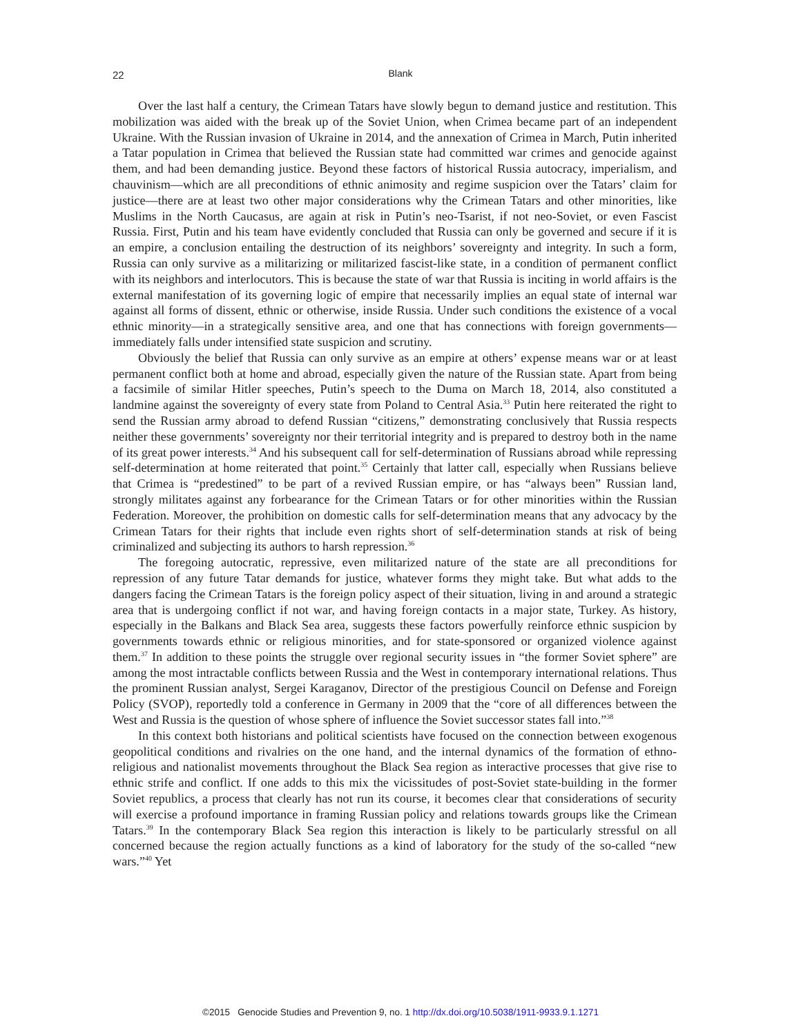22
Blank
Over the last half a century, the Crimean Tatars have slowly begun to demand justice and restitution. This mobilization was aided with the break up of the Soviet Union, when Crimea became part of an independent Ukraine. With the Russian invasion of Ukraine in 2014, and the annexation of Crimea in March, Putin inherited a Tatar population in Crimea that believed the Russian state had committed war crimes and genocide against them, and had been demanding justice. Beyond these factors of historical Russia autocracy, imperialism, and chauvinism—which are all preconditions of ethnic animosity and regime suspicion over the Tatars’ claim for justice—there are at least two other major considerations why the Crimean Tatars and other minorities, like Muslims in the North Caucasus, are again at risk in Putin’s neo-Tsarist, if not neo-Soviet, or even Fascist Russia. First, Putin and his team have evidently concluded that Russia can only be governed and secure if it is an empire, a conclusion entailing the destruction of its neighbors’ sovereignty and integrity. In such a form, Russia can only survive as a militarizing or militarized fascist-like state, in a condition of permanent conflict with its neighbors and interlocutors. This is because the state of war that Russia is inciting in world affairs is the external manifestation of its governing logic of empire that necessarily implies an equal state of internal war against all forms of dissent, ethnic or otherwise, inside Russia. Under such conditions the existence of a vocal ethnic minority—in a strategically sensitive area, and one that has connections with foreign governments—immediately falls under intensified state suspicion and scrutiny.
Obviously the belief that Russia can only survive as an empire at others’ expense means war or at least permanent conflict both at home and abroad, especially given the nature of the Russian state. Apart from being a facsimile of similar Hitler speeches, Putin’s speech to the Duma on March 18, 2014, also constituted a landmine against the sovereignty of every state from Poland to Central Asia.<sup>33</sup> Putin here reiterated the right to send the Russian army abroad to defend Russian “citizens,” demonstrating conclusively that Russia respects neither these governments’ sovereignty nor their territorial integrity and is prepared to destroy both in the name of its great power interests.<sup>34</sup> And his subsequent call for self-determination of Russians abroad while repressing self-determination at home reiterated that point.<sup>35</sup> Certainly that latter call, especially when Russians believe that Crimea is “predestined” to be part of a revived Russian empire, or has “always been” Russian land, strongly militates against any forbearance for the Crimean Tatars or for other minorities within the Russian Federation. Moreover, the prohibition on domestic calls for self-determination means that any advocacy by the Crimean Tatars for their rights that include even rights short of self-determination stands at risk of being criminalized and subjecting its authors to harsh repression.<sup>36</sup>
The foregoing autocratic, repressive, even militarized nature of the state are all preconditions for repression of any future Tatar demands for justice, whatever forms they might take. But what adds to the dangers facing the Crimean Tatars is the foreign policy aspect of their situation, living in and around a strategic area that is undergoing conflict if not war, and having foreign contacts in a major state, Turkey. As history, especially in the Balkans and Black Sea area, suggests these factors powerfully reinforce ethnic suspicion by governments towards ethnic or religious minorities, and for state-sponsored or organized violence against them.<sup>37</sup> In addition to these points the struggle over regional security issues in “the former Soviet sphere” are among the most intractable conflicts between Russia and the West in contemporary international relations. Thus the prominent Russian analyst, Sergei Karaganov, Director of the prestigious Council on Defense and Foreign Policy (SVOP), reportedly told a conference in Germany in 2009 that the “core of all differences between the West and Russia is the question of whose sphere of influence the Soviet successor states fall into.”<sup>38</sup>
In this context both historians and political scientists have focused on the connection between exogenous geopolitical conditions and rivalries on the one hand, and the internal dynamics of the formation of ethno-religious and nationalist movements throughout the Black Sea region as interactive processes that give rise to ethnic strife and conflict. If one adds to this mix the vicissitudes of post-Soviet state-building in the former Soviet republics, a process that clearly has not run its course, it becomes clear that considerations of security will exercise a profound importance in framing Russian policy and relations towards groups like the Crimean Tatars.<sup>39</sup> In the contemporary Black Sea region this interaction is likely to be particularly stressful on all concerned because the region actually functions as a kind of laboratory for the study of the so-called “new wars.”<sup>40</sup> Yet
©2015 Genocide Studies and Prevention 9, no. 1 http://dx.doi.org/10.5038/1911-9933.9.1.1271